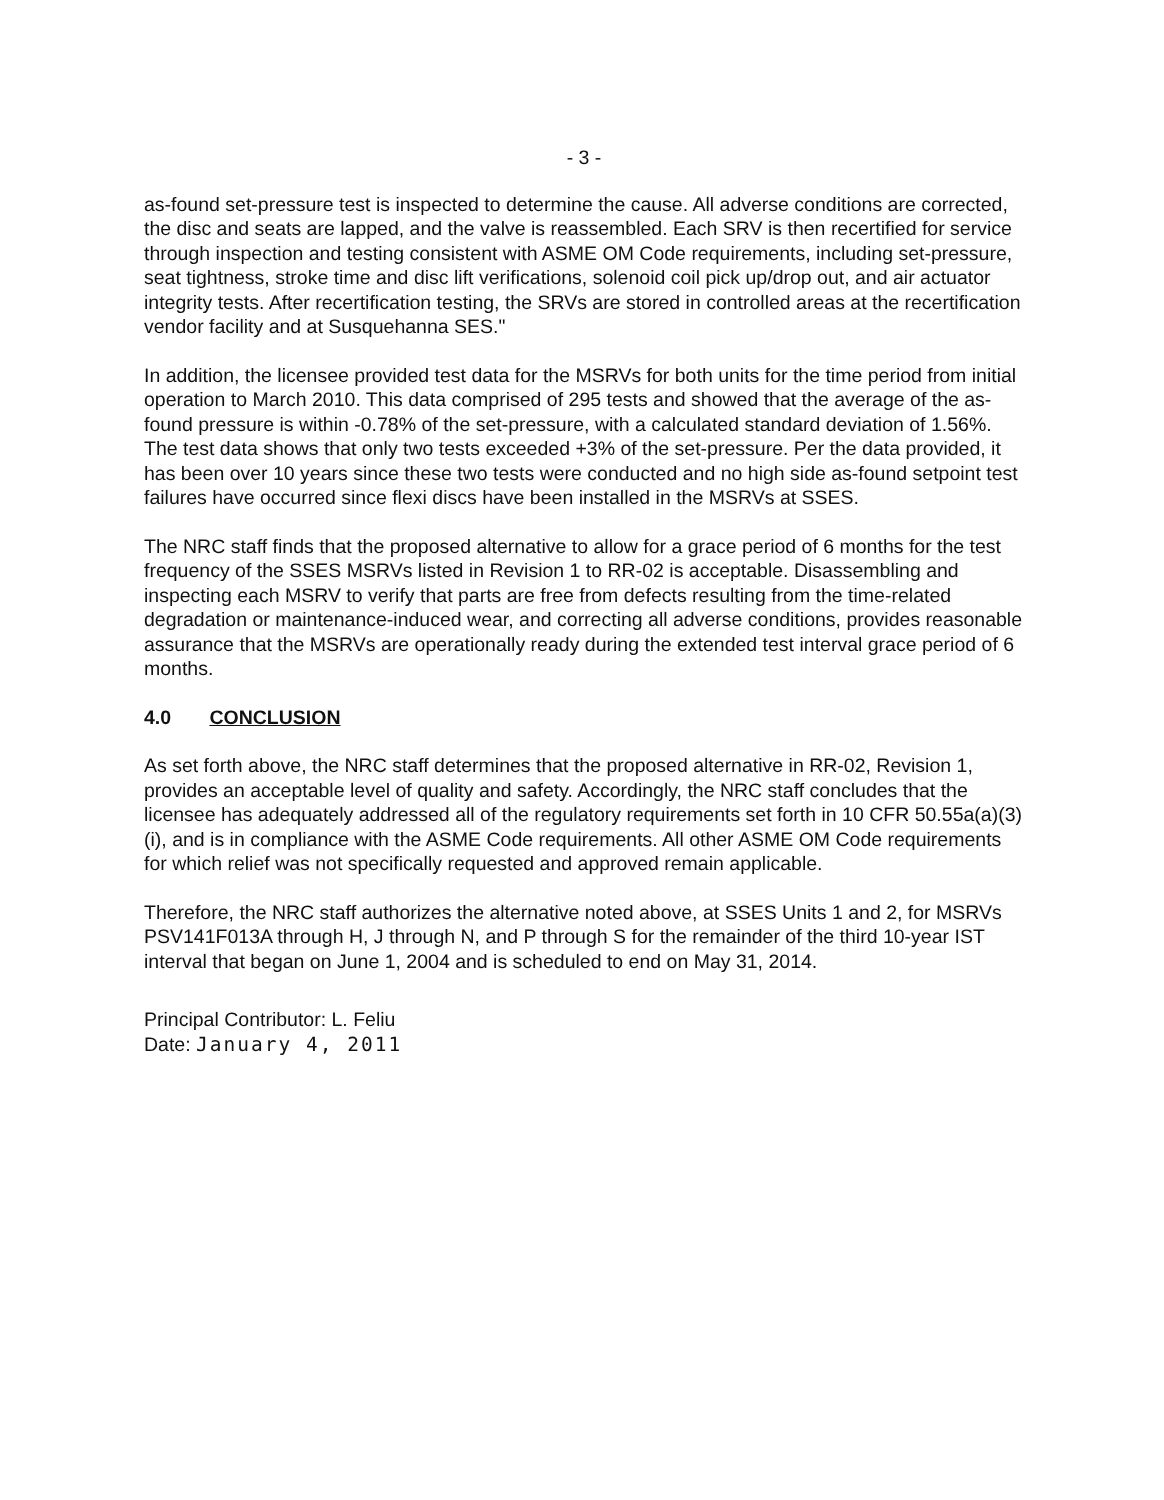- 3 -
as-found set-pressure test is inspected to determine the cause. All adverse conditions are corrected, the disc and seats are lapped, and the valve is reassembled. Each SRV is then recertified for service through inspection and testing consistent with ASME OM Code requirements, including set-pressure, seat tightness, stroke time and disc lift verifications, solenoid coil pick up/drop out, and air actuator integrity tests. After recertification testing, the SRVs are stored in controlled areas at the recertification vendor facility and at Susquehanna SES."
In addition, the licensee provided test data for the MSRVs for both units for the time period from initial operation to March 2010. This data comprised of 295 tests and showed that the average of the as-found pressure is within -0.78% of the set-pressure, with a calculated standard deviation of 1.56%. The test data shows that only two tests exceeded +3% of the set-pressure. Per the data provided, it has been over 10 years since these two tests were conducted and no high side as-found setpoint test failures have occurred since flexi discs have been installed in the MSRVs at SSES.
The NRC staff finds that the proposed alternative to allow for a grace period of 6 months for the test frequency of the SSES MSRVs listed in Revision 1 to RR-02 is acceptable. Disassembling and inspecting each MSRV to verify that parts are free from defects resulting from the time-related degradation or maintenance-induced wear, and correcting all adverse conditions, provides reasonable assurance that the MSRVs are operationally ready during the extended test interval grace period of 6 months.
4.0 CONCLUSION
As set forth above, the NRC staff determines that the proposed alternative in RR-02, Revision 1, provides an acceptable level of quality and safety. Accordingly, the NRC staff concludes that the licensee has adequately addressed all of the regulatory requirements set forth in 10 CFR 50.55a(a)(3)(i), and is in compliance with the ASME Code requirements. All other ASME OM Code requirements for which relief was not specifically requested and approved remain applicable.
Therefore, the NRC staff authorizes the alternative noted above, at SSES Units 1 and 2, for MSRVs PSV141F013A through H, J through N, and P through S for the remainder of the third 10-year IST interval that began on June 1, 2004 and is scheduled to end on May 31, 2014.
Principal Contributor: L. Feliu
Date: January 4, 2011